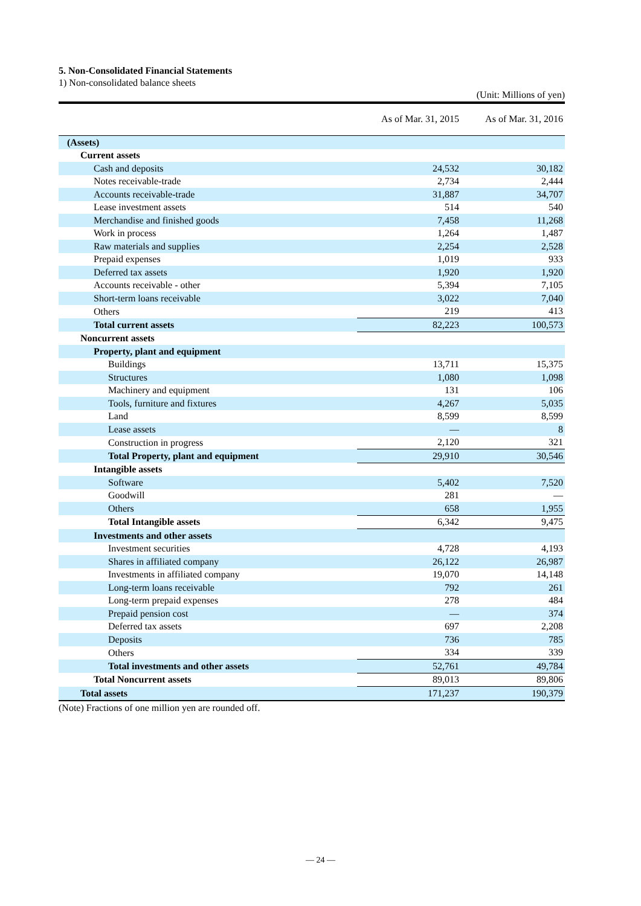5. Non-Consolidated Financial Statements
1) Non-consolidated balance sheets
(Unit: Millions of yen)
| | As of Mar. 31, 2015 | As of Mar. 31, 2016 |
| --- | --- | --- |
| (Assets) | | |
| Current assets | | |
| Cash and deposits | 24,532 | 30,182 |
| Notes receivable-trade | 2,734 | 2,444 |
| Accounts receivable-trade | 31,887 | 34,707 |
| Lease investment assets | 514 | 540 |
| Merchandise and finished goods | 7,458 | 11,268 |
| Work in process | 1,264 | 1,487 |
| Raw materials and supplies | 2,254 | 2,528 |
| Prepaid expenses | 1,019 | 933 |
| Deferred tax assets | 1,920 | 1,920 |
| Accounts receivable - other | 5,394 | 7,105 |
| Short-term loans receivable | 3,022 | 7,040 |
| Others | 219 | 413 |
| Total current assets | 82,223 | 100,573 |
| Noncurrent assets | | |
| Property, plant and equipment | | |
| Buildings | 13,711 | 15,375 |
| Structures | 1,080 | 1,098 |
| Machinery and equipment | 131 | 106 |
| Tools, furniture and fixtures | 4,267 | 5,035 |
| Land | 8,599 | 8,599 |
| Lease assets | ― | 8 |
| Construction in progress | 2,120 | 321 |
| Total Property, plant and equipment | 29,910 | 30,546 |
| Intangible assets | | |
| Software | 5,402 | 7,520 |
| Goodwill | 281 | ― |
| Others | 658 | 1,955 |
| Total Intangible assets | 6,342 | 9,475 |
| Investments and other assets | | |
| Investment securities | 4,728 | 4,193 |
| Shares in affiliated company | 26,122 | 26,987 |
| Investments in affiliated company | 19,070 | 14,148 |
| Long-term loans receivable | 792 | 261 |
| Long-term prepaid expenses | 278 | 484 |
| Prepaid pension cost | ― | 374 |
| Deferred tax assets | 697 | 2,208 |
| Deposits | 736 | 785 |
| Others | 334 | 339 |
| Total investments and other assets | 52,761 | 49,784 |
| Total Noncurrent assets | 89,013 | 89,806 |
| Total assets | 171,237 | 190,379 |
(Note) Fractions of one million yen are rounded off.
― 24 ―